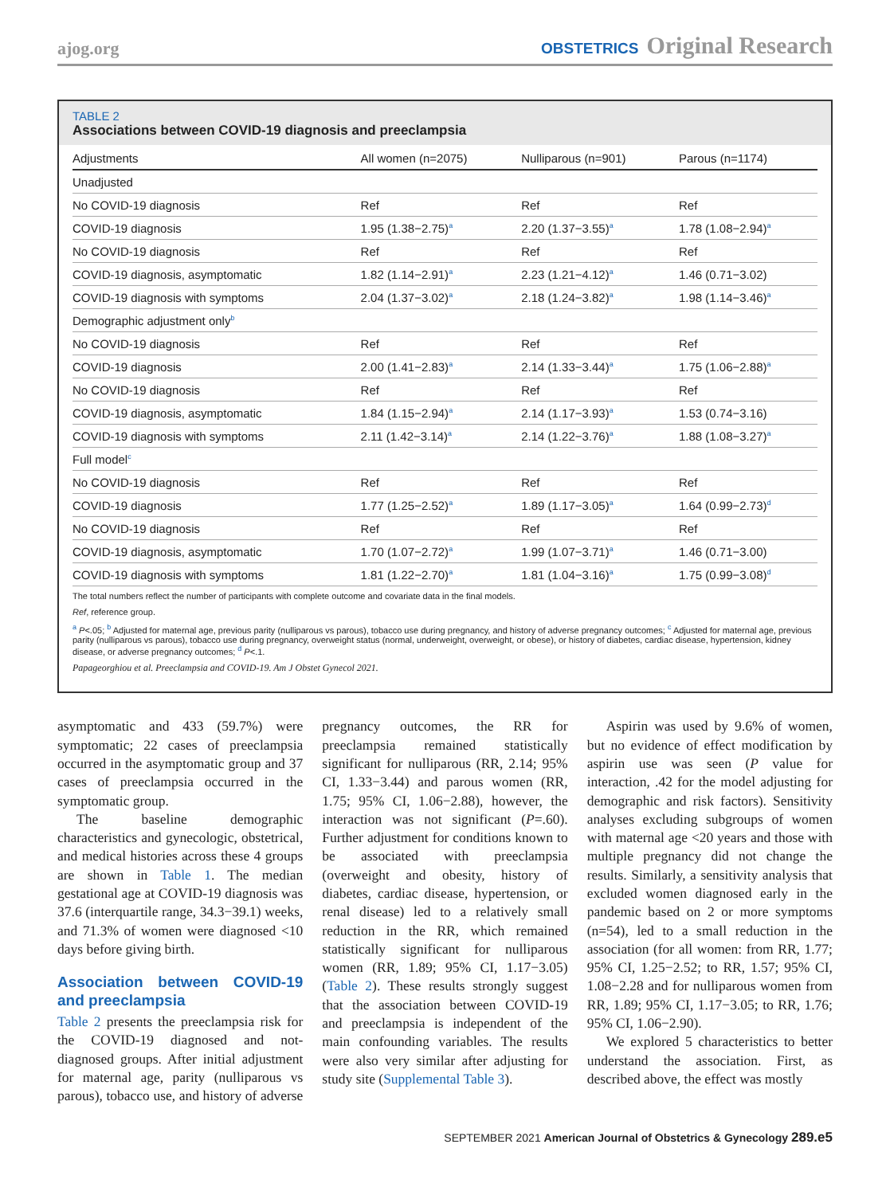ajog.org
OBSTETRICS Original Research
TABLE 2
Associations between COVID-19 diagnosis and preeclampsia
| Adjustments | All women (n=2075) | Nulliparous (n=901) | Parous (n=1174) |
| --- | --- | --- | --- |
| Unadjusted | | | |
| No COVID-19 diagnosis | Ref | Ref | Ref |
| COVID-19 diagnosis | 1.95 (1.38−2.75)<sup>a</sup> | 2.20 (1.37−3.55)<sup>a</sup> | 1.78 (1.08−2.94)<sup>a</sup> |
| No COVID-19 diagnosis | Ref | Ref | Ref |
| COVID-19 diagnosis, asymptomatic | 1.82 (1.14−2.91)<sup>a</sup> | 2.23 (1.21−4.12)<sup>a</sup> | 1.46 (0.71−3.02) |
| COVID-19 diagnosis with symptoms | 2.04 (1.37−3.02)<sup>a</sup> | 2.18 (1.24−3.82)<sup>a</sup> | 1.98 (1.14−3.46)<sup>a</sup> |
| Demographic adjustment only<sup>b</sup> | | | |
| No COVID-19 diagnosis | Ref | Ref | Ref |
| COVID-19 diagnosis | 2.00 (1.41−2.83)<sup>a</sup> | 2.14 (1.33−3.44)<sup>a</sup> | 1.75 (1.06−2.88)<sup>a</sup> |
| No COVID-19 diagnosis | Ref | Ref | Ref |
| COVID-19 diagnosis, asymptomatic | 1.84 (1.15−2.94)<sup>a</sup> | 2.14 (1.17−3.93)<sup>a</sup> | 1.53 (0.74−3.16) |
| COVID-19 diagnosis with symptoms | 2.11 (1.42−3.14)<sup>a</sup> | 2.14 (1.22−3.76)<sup>a</sup> | 1.88 (1.08−3.27)<sup>a</sup> |
| Full model<sup>c</sup> | | | |
| No COVID-19 diagnosis | Ref | Ref | Ref |
| COVID-19 diagnosis | 1.77 (1.25−2.52)<sup>a</sup> | 1.89 (1.17−3.05)<sup>a</sup> | 1.64 (0.99−2.73)<sup>d</sup> |
| No COVID-19 diagnosis | Ref | Ref | Ref |
| COVID-19 diagnosis, asymptomatic | 1.70 (1.07−2.72)<sup>a</sup> | 1.99 (1.07−3.71)<sup>a</sup> | 1.46 (0.71−3.00) |
| COVID-19 diagnosis with symptoms | 1.81 (1.22−2.70)<sup>a</sup> | 1.81 (1.04−3.16)<sup>a</sup> | 1.75 (0.99−3.08)<sup>d</sup> |
The total numbers reflect the number of participants with complete outcome and covariate data in the final models.
Ref, reference group.
<sup>a</sup> P<.05; <sup>b</sup> Adjusted for maternal age, previous parity (nulliparous vs parous), tobacco use during pregnancy, and history of adverse pregnancy outcomes; <sup>c</sup> Adjusted for maternal age, previous parity (nulliparous vs parous), tobacco use during pregnancy, overweight status (normal, underweight, overweight, or obese), or history of diabetes, cardiac disease, hypertension, kidney disease, or adverse pregnancy outcomes; <sup>d</sup> P<.1.
Papageorghiou et al. Preeclampsia and COVID-19. Am J Obstet Gynecol 2021.
asymptomatic and 433 (59.7%) were symptomatic; 22 cases of preeclampsia occurred in the asymptomatic group and 37 cases of preeclampsia occurred in the symptomatic group.
The baseline demographic characteristics and gynecologic, obstetrical, and medical histories across these 4 groups are shown in Table 1. The median gestational age at COVID-19 diagnosis was 37.6 (interquartile range, 34.3−39.1) weeks, and 71.3% of women were diagnosed <10 days before giving birth.
Association between COVID-19 and preeclampsia
Table 2 presents the preeclampsia risk for the COVID-19 diagnosed and not-diagnosed groups. After initial adjustment for maternal age, parity (nulliparous vs parous), tobacco use, and history of adverse pregnancy outcomes, the RR for preeclampsia remained statistically significant for nulliparous (RR, 2.14; 95% CI, 1.33−3.44) and parous women (RR, 1.75; 95% CI, 1.06−2.88), however, the interaction was not significant (P=.60). Further adjustment for conditions known to be associated with preeclampsia (overweight and obesity, history of diabetes, cardiac disease, hypertension, or renal disease) led to a relatively small reduction in the RR, which remained statistically significant for nulliparous women (RR, 1.89; 95% CI, 1.17−3.05) (Table 2). These results strongly suggest that the association between COVID-19 and preeclampsia is independent of the main confounding variables. The results were also very similar after adjusting for study site (Supplemental Table 3).
Aspirin was used by 9.6% of women, but no evidence of effect modification by aspirin use was seen (P value for interaction, .42 for the model adjusting for demographic and risk factors). Sensitivity analyses excluding subgroups of women with maternal age <20 years and those with multiple pregnancy did not change the results. Similarly, a sensitivity analysis that excluded women diagnosed early in the pandemic based on 2 or more symptoms (n=54), led to a small reduction in the association (for all women: from RR, 1.77; 95% CI, 1.25−2.52; to RR, 1.57; 95% CI, 1.08−2.28 and for nulliparous women from RR, 1.89; 95% CI, 1.17−3.05; to RR, 1.76; 95% CI, 1.06−2.90).
We explored 5 characteristics to better understand the association. First, as described above, the effect was mostly
SEPTEMBER 2021 American Journal of Obstetrics & Gynecology 289.e5